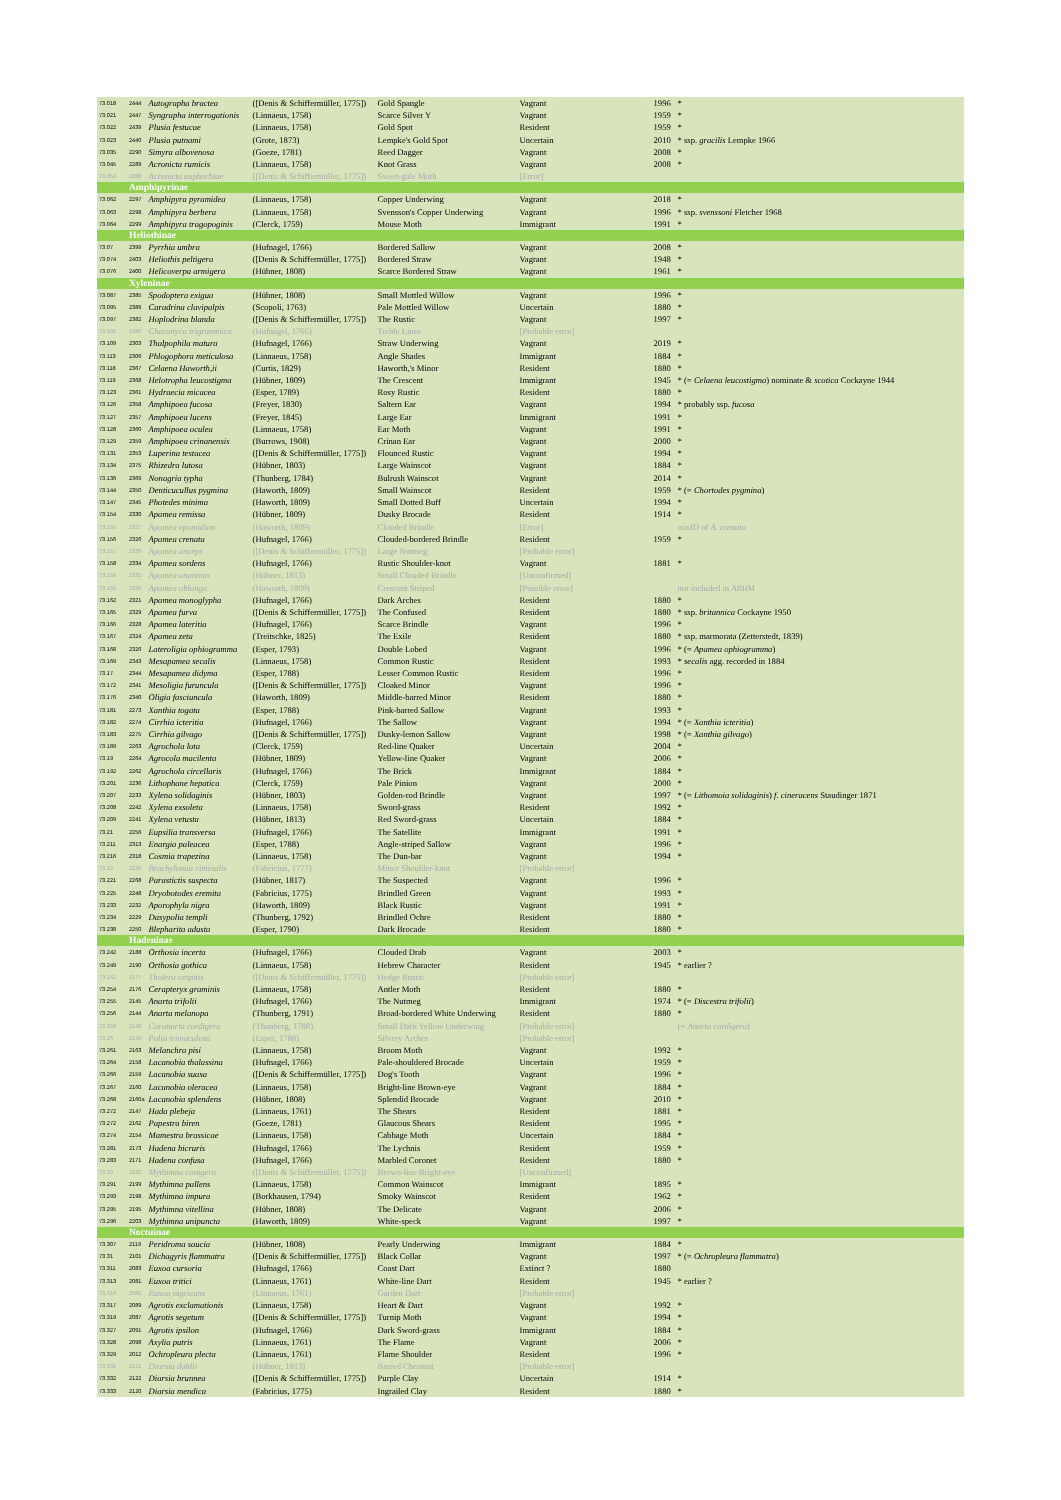| 73.018 | 2444 | Autographa bractea | ([Denis & Schiffermüller, 1775]) | Gold Spangle | Vagrant | 1996 | * |
| 73.021 | 2447 | Syngrapha interrogationis | (Linnaeus, 1758) | Scarce Silver Y | Vagrant | 1959 | * |
| 73.022 | 2439 | Plusia festucae | (Linnaeus, 1758) | Gold Spot | Resident | 1959 | * |
| 73.023 | 2440 | Plusia putnami | (Grote, 1873) | Lempke's Gold Spot | Uncertain | 2010 | * ssp. gracilis Lempke 1966 |
| 73.035 | 2290 | Simyra albovenosa | (Goeze, 1781) | Reed Dagger | Vagrant | 2008 | * |
| 73.045 | 2289 | Acronicta rumicis | (Linnaeus, 1758) | Knot Grass | Vagrant | 2008 | * |
| 73.054 | 2288 | Acronicta euphorbiae | ([Denis & Schiffermüller, 1775]) | Sweet-gale Moth | [Error] | | |
| | Amphipyrinae | | | | | | |
| 73.062 | 2297 | Amphipyra pyramidea | (Linnaeus, 1758) | Copper Underwing | Vagrant | 2018 | * |
| 73.063 | 2298 | Amphipyra berbera | (Linnaeus, 1758) | Svensson's Copper Underwing | Vagrant | 1996 | * ssp. svenssoni Fletcher 1968 |
| 73.064 | 2299 | Amphipyra tragopoginis | (Clerck, 1759) | Mouse Moth | Immigrant | 1991 | * |
| | Heliothinae | | | | | | |
| 73.07 | 2399 | Pyrrhia umbra | (Hufnagel, 1766) | Bordered Sallow | Vagrant | 2008 | * |
| 73.074 | 2403 | Heliothis peltigera | ([Denis & Schiffermüller, 1775]) | Bordered Straw | Vagrant | 1948 | * |
| 73.076 | 2400 | Helicoverpa armigera | (Hübner, 1808) | Scarce Bordered Straw | Vagrant | 1961 | * |
| | Xyleninae | | | | | | |
| 73.087 | 2385 | Spodoptera exigua | (Hübner, 1808) | Small Mottled Willow | Vagrant | 1996 | * |
| 73.095 | 2389 | Caradrina clavipalpis | (Scopoli, 1763) | Pale Mottled Willow | Uncertain | 1880 | * |
| 73.097 | 2382 | Hoplodrina blanda | ([Denis & Schiffermüller, 1775]) | The Rustic | Vagrant | 1997 | * |
| 73.101 | 2380 | Charanyca trigrammica | (Hufnagel, 1766) | Treble Lines | [Probable error] | | |
| 73.109 | 2303 | Thalpophila matura | (Hufnagel, 1766) | Straw Underwing | Vagrant | 2019 | * |
| 73.113 | 2306 | Phlogophora meticulosa | (Linnaeus, 1758) | Angle Shades | Immigrant | 1884 | * |
| 73.118 | 2367 | Celaena Haworth,ii | (Curtis, 1829) | Haworth,'s Minor | Resident | 1880 | * |
| 73.119 | 2368 | Helotropha leucostigma | (Hübner, 1809) | The Crescent | Immigrant | 1945 | * (= Celaena leucostigma ) nominate & scotica Cockayne 1944 |
| 73.123 | 2361 | Hydraecia micacea | (Esper, 1789) | Rosy Rustic | Resident | 1880 | * |
| 73.126 | 2358 | Amphipoea fucosa | (Freyer, 1830) | Saltern Ear | Vagrant | 1994 | * probably ssp. fucosa |
| 73.127 | 2357 | Amphipoea lucens | (Freyer, 1845) | Large Ear | Immigrant | 1991 | * |
| 73.128 | 2360 | Amphipoea oculea | (Linnaeus, 1758) | Ear Moth | Vagrant | 1991 | * |
| 73.129 | 2359 | Amphipoea crinanensis | (Burrows, 1908) | Crinan Ear | Vagrant | 2000 | * |
| 73.131 | 2353 | Luperina testacea | ([Denis & Schiffermüller, 1775]) | Flounced Rustic | Vagrant | 1994 | * |
| 73.134 | 2375 | Rhizedra lutosa | (Hübner, 1803) | Large Wainscot | Vagrant | 1884 | * |
| 73.136 | 2369 | Nonagria typha | (Thunberg, 1784) | Bulrush Wainscot | Vagrant | 2014 | * |
| 73.144 | 2350 | Denticucullus pygmina | (Haworth, 1809) | Small Wainscot | Resident | 1959 | * (= Chortodes pygmina ) |
| 73.147 | 2345 | Photedes minima | (Haworth, 1809) | Small Dotted Buff | Uncertain | 1994 | * |
| 73.154 | 2330 | Apamea remissa | (Hübner, 1809) | Dusky Brocade | Resident | 1914 | * |
| 73.155 | 2327 | Apamea epomidion | (Haworth, 1809) | Clouded Brindle | [Error] | | misID of A. crenata |
| 73.156 | 2326 | Apamea crenata | (Hufnagel, 1766) | Clouded-bordered Brindle | Resident | 1959 | * |
| 73.157 | 2333 | Apamea anceps | ([Denis & Schiffermüller, 1775]) | Large Nutmeg | [Probable error] | | |
| 73.158 | 2334 | Apamea sordens | (Hufnagel, 1766) | Rustic Shoulder-knot | Vagrant | 1881 | * |
| 73.159 | 2331 | Apamea unanimis | (Hübner, 1813) | Small Clouded Brindle | [Unconfirmed] | | |
| 73.161 | 2325 | Apamea oblonga | (Haworth, 1809) | Crescent Striped | [Possible error] | | not included in ABIIM |
| 73.162 | 2321 | Apamea monoglypha | (Hufnagel, 1766) | Dark Arches | Resident | 1880 | * |
| 73.165 | 2329 | Apamea furva | ([Denis & Schiffermüller, 1775]) | The Confused | Resident | 1880 | * ssp. britannica Cockayne 1950 |
| 73.166 | 2328 | Apamea lateritia | (Hufnagel, 1766) | Scarce Brindle | Vagrant | 1996 | * |
| 73.167 | 2324 | Apamea zeta | (Treitschke, 1825) | The Exile | Resident | 1880 | * ssp. marmorata (Zetterstedt, 1839) |
| 73.168 | 2326 | Lateroligia ophiogramma | (Esper, 1793) | Double Lobed | Vagrant | 1996 | * (= Apamea ophiogramma ) |
| 73.169 | 2343 | Mesapamea secalis | (Linnaeus, 1758) | Common Rustic | Resident | 1993 | * secalis agg. recorded in 1884 |
| 73.17 | 2344 | Mesapamea didyma | (Esper, 1788) | Lesser Common Rustic | Resident | 1996 | * |
| 73.172 | 2341 | Mesoligia furuncula | ([Denis & Schiffermüller, 1775]) | Cloaked Minor | Vagrant | 1996 | * |
| 73.176 | 2340 | Oligia fasciuncula | (Haworth, 1809) | Middle-barred Minor | Resident | 1880 | * |
| 73.181 | 2273 | Xanthia togata | (Esper, 1788) | Pink-barred Sallow | Vagrant | 1993 | * |
| 73.182 | 2274 | Cirrhia icteritia | (Hufnagel, 1766) | The Sallow | Vagrant | 1994 | * (= Xanthia icteritia ) |
| 73.183 | 2275 | Cirrhia gilvago | ([Denis & Schiffermüller, 1775]) | Dusky-lemon Sallow | Vagrant | 1998 | * (= Xanthia gilvago ) |
| 73.189 | 2263 | Agrochola lota | (Clerck, 1759) | Red-line Quaker | Uncertain | 2004 | * |
| 73.19 | 2264 | Agrocola macilenta | (Hübner, 1809) | Yellow-line Quaker | Vagrant | 2006 | * |
| 73.192 | 2262 | Agrochola circellaris | (Hufnagel, 1766) | The Brick | Immigrant | 1884 | * |
| 73.201 | 2236 | Lithophane hepatica | (Clerck, 1759) | Pale Pinion | Vagrant | 2000 | * |
| 73.207 | 2233 | Xylena solidaginis | (Hübner, 1803) | Golden-rod Brindle | Vagrant | 1997 | * (= Lithomoia solidaginis ) f. cineracens Staudinger 1871 |
| 73.208 | 2242 | Xylena exsoleta | (Linnaeus, 1758) | Sword-grass | Resident | 1992 | * |
| 73.209 | 2241 | Xylena vetusta | (Hübner, 1813) | Red Sword-grass | Uncertain | 1884 | * |
| 73.21 | 2256 | Eupsilia transversa | (Hufnagel, 1766) | The Satellite | Immigrant | 1991 | * |
| 73.211 | 2313 | Enargia paleacea | (Esper, 1788) | Angle-striped Sallow | Vagrant | 1996 | * |
| 73.216 | 2318 | Cosmia trapezina | (Linnaeus, 1758) | The Dun-bar | Vagrant | 1994 | * |
| 73.22 | 2225 | Brachylomia viminalis | (Fabricius, 1777) | Minor Shoulder-knot | [Probable error] | | |
| 73.221 | 2268 | Parastictis suspecta | (Hübner, 1817) | The Suspected | Vagrant | 1996 | * |
| 73.225 | 2248 | Dryobotodes eremita | (Fabricius, 1775) | Brindled Green | Vagrant | 1993 | * |
| 73.233 | 2232 | Aporophyla nigra | (Haworth, 1809) | Black Rustic | Vagrant | 1991 | * |
| 73.234 | 2229 | Dasypolia templi | (Thunberg, 1792) | Brindled Ochre | Resident | 1880 | * |
| 73.238 | 2250 | Blepharita adusta | (Esper, 1790) | Dark Brocade | Resident | 1880 | * |
| | Hadeninae | | | | | | |
| 73.242 | 2188 | Orthosia incerta | (Hufnagel, 1766) | Clouded Drab | Vagrant | 2003 | * |
| 73.249 | 2190 | Orthosia gothica | (Linnaeus, 1758) | Hebrew Character | Resident | 1945 | * earlier ? |
| 73.252 | 2177 | Tholera cespitis | ([Denis & Schiffermüller, 1775]) | Hedge Rustic | [Probable error] | | |
| 73.254 | 2176 | Cerapteryx graminis | (Linnaeus, 1758) | Antler Moth | Resident | 1880 | * |
| 73.255 | 2145 | Anarta trifolii | (Hufnagel, 1766) | The Nutmeg | Immigrant | 1974 | * (= Discestra trifolii ) |
| 73.256 | 2144 | Anarta melanopa | (Thunberg, 1791) | Broad-bordered White Underwing | Resident | 1880 | * |
| 73.258 | 2143 | Coranarta cordigera | (Thunberg, 1788) | Small Dark Yellow Underwing | [Probable error] | | (= Anarta cordigera ) |
| 73.26 | 2149 | Polia trimaculosa | (Esper, 1788) | Silvery Arches | [Probable error] | | |
| 73.261 | 2163 | Melanchra pisi | (Linnaeus, 1758) | Broom Moth | Vagrant | 1992 | * |
| 73.264 | 2158 | Lacanobia thalassina | (Hufnagel, 1766) | Pale-shouldered Brocade | Uncertain | 1959 | * |
| 73.266 | 2159 | Lacanobia suasa | ([Denis & Schiffermüller, 1775]) | Dog's Tooth | Vagrant | 1996 | * |
| 73.267 | 2160 | Lacanobia oleracea | (Linnaeus, 1758) | Bright-line Brown-eye | Vagrant | 1884 | * |
| 73.268 | 2160a | Lacanobia splendens | (Hübner, 1808) | Splendid Brocade | Vagrant | 2010 | * |
| 73.272 | 2147 | Hada plebeja | (Linnaeus, 1761) | The Shears | Resident | 1881 | * |
| 73.272 | 2162 | Papestra biren | (Goeze, 1781) | Glaucous Shears | Resident | 1995 | * |
| 73.274 | 2154 | Mamestra brassicae | (Linnaeus, 1758) | Cabbage Moth | Uncertain | 1884 | * |
| 73.281 | 2173 | Hadena bicruris | (Hufnagel, 1766) | The Lychnis | Resident | 1959 | * |
| 73.283 | 2171 | Hadena confusa | (Hufnagel, 1766) | Marbled Coronet | Resident | 1880 | * |
| 73.29 | 2192 | Mythimna conigera | ([Denis & Schiffermüller, 1775]) | Brown-line Bright-eye | [Unconfirmed] | | |
| 73.291 | 2199 | Mythimna pallens | (Linnaeus, 1758) | Common Wainscot | Immigrant | 1895 | * |
| 73.293 | 2198 | Mythimna impura | (Borkhausen, 1794) | Smoky Wainscot | Resident | 1962 | * |
| 73.295 | 2195 | Mythimna vitellina | (Hübner, 1808) | The Delicate | Vagrant | 2006 | * |
| 73.296 | 2203 | Mythimna unipuncta | (Haworth, 1809) | White-speck | Vagrant | 1997 | * |
| | Noctuinae | | | | | | |
| 73.307 | 2119 | Peridroma saucia | (Hübner, 1808) | Pearly Underwing | Immigrant | 1884 | * |
| 73.31 | 2101 | Dichagyris flammatra | ([Denis & Schiffermüller, 1775]) | Black Collar | Vagrant | 1997 | * (= Ochropleura flammatra ) |
| 73.311 | 2083 | Euxoa cursoria | (Hufnagel, 1766) | Coast Dart | Extinct ? | 1880 | |
| 73.313 | 2081 | Euxoa tritici | (Linnaeus, 1761) | White-line Dart | Resident | 1945 | * earlier ? |
| 73.316 | 2082 | Euxoa nigricans | (Linnaeus, 1761) | Garden Dart | [Probable error] | | |
| 73.317 | 2089 | Agrotis exclamationis | (Linnaeus, 1758) | Heart & Dart | Vagrant | 1992 | * |
| 73.319 | 2087 | Agrotis segetum | ([Denis & Schiffermüller, 1775]) | Turnip Moth | Vagrant | 1994 | * |
| 73.327 | 2091 | Agrotis ipsilon | (Hufnagel, 1766) | Dark Sword-grass | Immigrant | 1884 | * |
| 73.328 | 2098 | Axylia putris | (Linnaeus, 1761) | The Flame | Vagrant | 2006 | * |
| 73.329 | 2012 | Ochropleura plecta | (Linnaeus, 1761) | Flame Shoulder | Resident | 1996 | * |
| 73.331 | 2121 | Diarsia dahlii | (Hübner, 1813) | Barred Chestnut | [Probable error] | | |
| 73.332 | 2122 | Diarsia brunnea | ([Denis & Schiffermüller, 1775]) | Purple Clay | Uncertain | 1914 | * |
| 73.333 | 2120 | Diarsia mendica | (Fabricius, 1775) | Ingrailed Clay | Resident | 1880 | * |